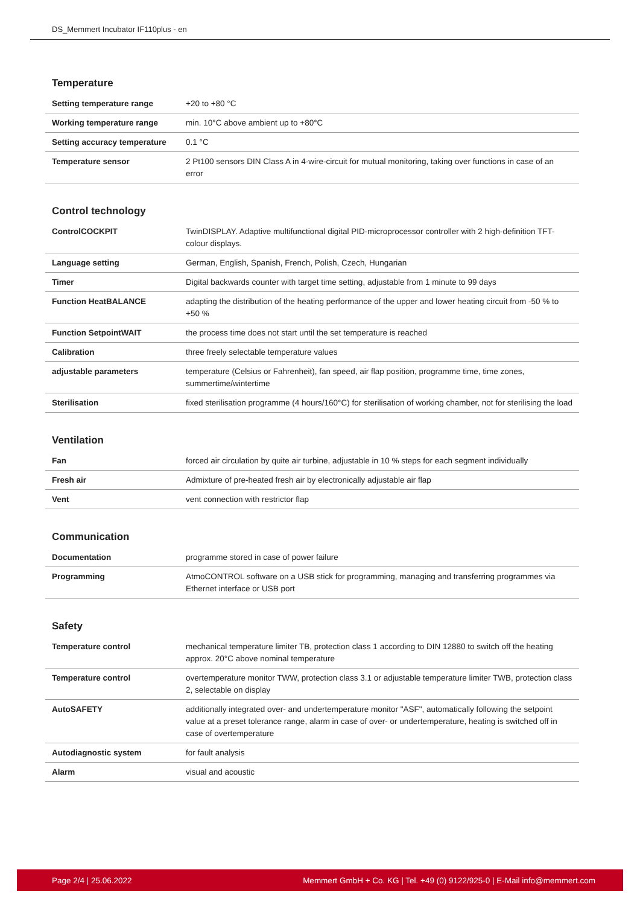DS_Memmert Incubator IF110plus - en
Temperature
| Setting temperature range | +20 to +80 °C |
| Working temperature range | min. 10°C above ambient up to +80°C |
| Setting accuracy temperature | 0.1 °C |
| Temperature sensor | 2 Pt100 sensors DIN Class A in 4-wire-circuit for mutual monitoring, taking over functions in case of an error |
Control technology
| ControlCOCKPIT | TwinDISPLAY. Adaptive multifunctional digital PID-microprocessor controller with 2 high-definition TFT-colour displays. |
| Language setting | German, English, Spanish, French, Polish, Czech, Hungarian |
| Timer | Digital backwards counter with target time setting, adjustable from 1 minute to 99 days |
| Function HeatBALANCE | adapting the distribution of the heating performance of the upper and lower heating circuit from -50 % to +50 % |
| Function SetpointWAIT | the process time does not start until the set temperature is reached |
| Calibration | three freely selectable temperature values |
| adjustable parameters | temperature (Celsius or Fahrenheit), fan speed, air flap position, programme time, time zones, summertime/wintertime |
| Sterilisation | fixed sterilisation programme (4 hours/160°C) for sterilisation of working chamber, not for sterilising the load |
Ventilation
| Fan | forced air circulation by quite air turbine, adjustable in 10 % steps for each segment individually |
| Fresh air | Admixture of pre-heated fresh air by electronically adjustable air flap |
| Vent | vent connection with restrictor flap |
Communication
| Documentation | programme stored in case of power failure |
| Programming | AtmoCONTROL software on a USB stick for programming, managing and transferring programmes via Ethernet interface or USB port |
Safety
| Temperature control | mechanical temperature limiter TB, protection class 1 according to DIN 12880 to switch off the heating approx. 20°C above nominal temperature |
| Temperature control | overtemperature monitor TWW, protection class 3.1 or adjustable temperature limiter TWB, protection class 2, selectable on display |
| AutoSAFETY | additionally integrated over- and undertemperature monitor "ASF", automatically following the setpoint value at a preset tolerance range, alarm in case of over- or undertemperature, heating is switched off in case of overtemperature |
| Autodiagnostic system | for fault analysis |
| Alarm | visual and acoustic |
Page 2/4 | 25.06.2022 Memmert GmbH + Co. KG | Tel. +49 (0) 9122/925-0 | E-Mail info@memmert.com